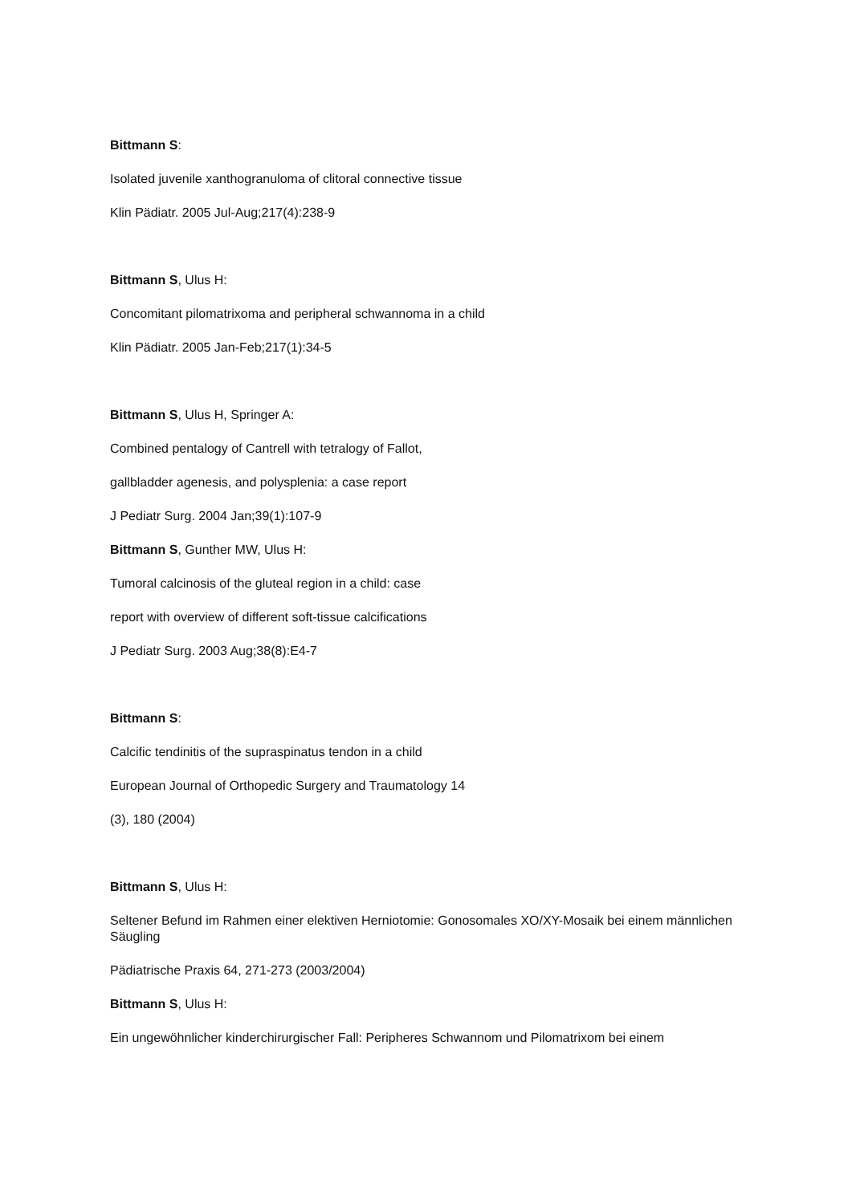Bittmann S:
Isolated juvenile xanthogranuloma of clitoral connective tissue
Klin Pädiatr. 2005 Jul-Aug;217(4):238-9
Bittmann S, Ulus H:
Concomitant pilomatrixoma and peripheral schwannoma in a child
Klin Pädiatr. 2005 Jan-Feb;217(1):34-5
Bittmann S, Ulus H, Springer A:
Combined pentalogy of Cantrell with tetralogy of Fallot,
gallbladder agenesis, and polysplenia: a case report
J Pediatr Surg. 2004 Jan;39(1):107-9
Bittmann S, Gunther MW, Ulus H:
Tumoral calcinosis of the gluteal region in a child: case
report with overview of different soft-tissue calcifications
J Pediatr Surg. 2003 Aug;38(8):E4-7
Bittmann S:
Calcific tendinitis of the supraspinatus tendon in a child
European Journal of Orthopedic Surgery and Traumatology 14
(3), 180 (2004)
Bittmann S, Ulus H:
Seltener Befund im Rahmen einer elektiven Herniotomie: Gonosomales XO/XY-Mosaik bei einem männlichen Säugling
Pädiatrische Praxis 64, 271-273 (2003/2004)
Bittmann S, Ulus H:
Ein ungewöhnlicher kinderchirurgischer Fall: Peripheres Schwannom und Pilomatrixom bei einem